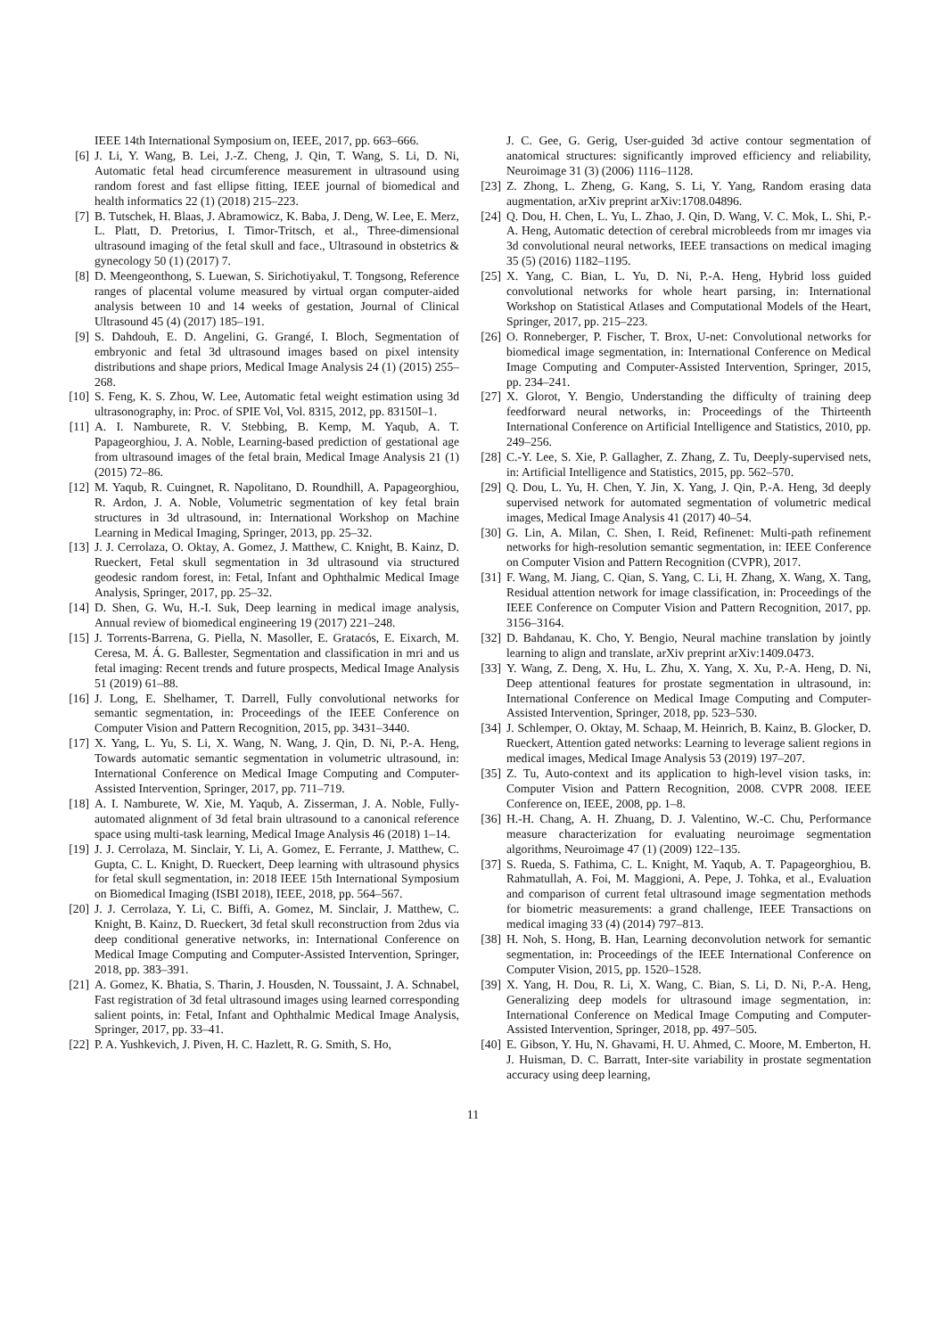IEEE 14th International Symposium on, IEEE, 2017, pp. 663–666.
[6] J. Li, Y. Wang, B. Lei, J.-Z. Cheng, J. Qin, T. Wang, S. Li, D. Ni, Automatic fetal head circumference measurement in ultrasound using random forest and fast ellipse fitting, IEEE journal of biomedical and health informatics 22 (1) (2018) 215–223.
[7] B. Tutschek, H. Blaas, J. Abramowicz, K. Baba, J. Deng, W. Lee, E. Merz, L. Platt, D. Pretorius, I. Timor-Tritsch, et al., Three-dimensional ultrasound imaging of the fetal skull and face., Ultrasound in obstetrics & gynecology 50 (1) (2017) 7.
[8] D. Meengeonthong, S. Luewan, S. Sirichotiyakul, T. Tongsong, Reference ranges of placental volume measured by virtual organ computer-aided analysis between 10 and 14 weeks of gestation, Journal of Clinical Ultrasound 45 (4) (2017) 185–191.
[9] S. Dahdouh, E. D. Angelini, G. Grangé, I. Bloch, Segmentation of embryonic and fetal 3d ultrasound images based on pixel intensity distributions and shape priors, Medical Image Analysis 24 (1) (2015) 255–268.
[10] S. Feng, K. S. Zhou, W. Lee, Automatic fetal weight estimation using 3d ultrasonography, in: Proc. of SPIE Vol, Vol. 8315, 2012, pp. 83150I–1.
[11] A. I. Namburete, R. V. Stebbing, B. Kemp, M. Yaqub, A. T. Papageorghiou, J. A. Noble, Learning-based prediction of gestational age from ultrasound images of the fetal brain, Medical Image Analysis 21 (1) (2015) 72–86.
[12] M. Yaqub, R. Cuingnet, R. Napolitano, D. Roundhill, A. Papageorghiou, R. Ardon, J. A. Noble, Volumetric segmentation of key fetal brain structures in 3d ultrasound, in: International Workshop on Machine Learning in Medical Imaging, Springer, 2013, pp. 25–32.
[13] J. J. Cerrolaza, O. Oktay, A. Gomez, J. Matthew, C. Knight, B. Kainz, D. Rueckert, Fetal skull segmentation in 3d ultrasound via structured geodesic random forest, in: Fetal, Infant and Ophthalmic Medical Image Analysis, Springer, 2017, pp. 25–32.
[14] D. Shen, G. Wu, H.-I. Suk, Deep learning in medical image analysis, Annual review of biomedical engineering 19 (2017) 221–248.
[15] J. Torrents-Barrena, G. Piella, N. Masoller, E. Gratacós, E. Eixarch, M. Ceresa, M. Á. G. Ballester, Segmentation and classification in mri and us fetal imaging: Recent trends and future prospects, Medical Image Analysis 51 (2019) 61–88.
[16] J. Long, E. Shelhamer, T. Darrell, Fully convolutional networks for semantic segmentation, in: Proceedings of the IEEE Conference on Computer Vision and Pattern Recognition, 2015, pp. 3431–3440.
[17] X. Yang, L. Yu, S. Li, X. Wang, N. Wang, J. Qin, D. Ni, P.-A. Heng, Towards automatic semantic segmentation in volumetric ultrasound, in: International Conference on Medical Image Computing and Computer-Assisted Intervention, Springer, 2017, pp. 711–719.
[18] A. I. Namburete, W. Xie, M. Yaqub, A. Zisserman, J. A. Noble, Fully-automated alignment of 3d fetal brain ultrasound to a canonical reference space using multi-task learning, Medical Image Analysis 46 (2018) 1–14.
[19] J. J. Cerrolaza, M. Sinclair, Y. Li, A. Gomez, E. Ferrante, J. Matthew, C. Gupta, C. L. Knight, D. Rueckert, Deep learning with ultrasound physics for fetal skull segmentation, in: 2018 IEEE 15th International Symposium on Biomedical Imaging (ISBI 2018), IEEE, 2018, pp. 564–567.
[20] J. J. Cerrolaza, Y. Li, C. Biffi, A. Gomez, M. Sinclair, J. Matthew, C. Knight, B. Kainz, D. Rueckert, 3d fetal skull reconstruction from 2dus via deep conditional generative networks, in: International Conference on Medical Image Computing and Computer-Assisted Intervention, Springer, 2018, pp. 383–391.
[21] A. Gomez, K. Bhatia, S. Tharin, J. Housden, N. Toussaint, J. A. Schnabel, Fast registration of 3d fetal ultrasound images using learned corresponding salient points, in: Fetal, Infant and Ophthalmic Medical Image Analysis, Springer, 2017, pp. 33–41.
[22] P. A. Yushkevich, J. Piven, H. C. Hazlett, R. G. Smith, S. Ho,
J. C. Gee, G. Gerig, User-guided 3d active contour segmentation of anatomical structures: significantly improved efficiency and reliability, Neuroimage 31 (3) (2006) 1116–1128.
[23] Z. Zhong, L. Zheng, G. Kang, S. Li, Y. Yang, Random erasing data augmentation, arXiv preprint arXiv:1708.04896.
[24] Q. Dou, H. Chen, L. Yu, L. Zhao, J. Qin, D. Wang, V. C. Mok, L. Shi, P.-A. Heng, Automatic detection of cerebral microbleeds from mr images via 3d convolutional neural networks, IEEE transactions on medical imaging 35 (5) (2016) 1182–1195.
[25] X. Yang, C. Bian, L. Yu, D. Ni, P.-A. Heng, Hybrid loss guided convolutional networks for whole heart parsing, in: International Workshop on Statistical Atlases and Computational Models of the Heart, Springer, 2017, pp. 215–223.
[26] O. Ronneberger, P. Fischer, T. Brox, U-net: Convolutional networks for biomedical image segmentation, in: International Conference on Medical Image Computing and Computer-Assisted Intervention, Springer, 2015, pp. 234–241.
[27] X. Glorot, Y. Bengio, Understanding the difficulty of training deep feedforward neural networks, in: Proceedings of the Thirteenth International Conference on Artificial Intelligence and Statistics, 2010, pp. 249–256.
[28] C.-Y. Lee, S. Xie, P. Gallagher, Z. Zhang, Z. Tu, Deeply-supervised nets, in: Artificial Intelligence and Statistics, 2015, pp. 562–570.
[29] Q. Dou, L. Yu, H. Chen, Y. Jin, X. Yang, J. Qin, P.-A. Heng, 3d deeply supervised network for automated segmentation of volumetric medical images, Medical Image Analysis 41 (2017) 40–54.
[30] G. Lin, A. Milan, C. Shen, I. Reid, Refinenet: Multi-path refinement networks for high-resolution semantic segmentation, in: IEEE Conference on Computer Vision and Pattern Recognition (CVPR), 2017.
[31] F. Wang, M. Jiang, C. Qian, S. Yang, C. Li, H. Zhang, X. Wang, X. Tang, Residual attention network for image classification, in: Proceedings of the IEEE Conference on Computer Vision and Pattern Recognition, 2017, pp. 3156–3164.
[32] D. Bahdanau, K. Cho, Y. Bengio, Neural machine translation by jointly learning to align and translate, arXiv preprint arXiv:1409.0473.
[33] Y. Wang, Z. Deng, X. Hu, L. Zhu, X. Yang, X. Xu, P.-A. Heng, D. Ni, Deep attentional features for prostate segmentation in ultrasound, in: International Conference on Medical Image Computing and Computer-Assisted Intervention, Springer, 2018, pp. 523–530.
[34] J. Schlemper, O. Oktay, M. Schaap, M. Heinrich, B. Kainz, B. Glocker, D. Rueckert, Attention gated networks: Learning to leverage salient regions in medical images, Medical Image Analysis 53 (2019) 197–207.
[35] Z. Tu, Auto-context and its application to high-level vision tasks, in: Computer Vision and Pattern Recognition, 2008. CVPR 2008. IEEE Conference on, IEEE, 2008, pp. 1–8.
[36] H.-H. Chang, A. H. Zhuang, D. J. Valentino, W.-C. Chu, Performance measure characterization for evaluating neuroimage segmentation algorithms, Neuroimage 47 (1) (2009) 122–135.
[37] S. Rueda, S. Fathima, C. L. Knight, M. Yaqub, A. T. Papageorghiou, B. Rahmatullah, A. Foi, M. Maggioni, A. Pepe, J. Tohka, et al., Evaluation and comparison of current fetal ultrasound image segmentation methods for biometric measurements: a grand challenge, IEEE Transactions on medical imaging 33 (4) (2014) 797–813.
[38] H. Noh, S. Hong, B. Han, Learning deconvolution network for semantic segmentation, in: Proceedings of the IEEE International Conference on Computer Vision, 2015, pp. 1520–1528.
[39] X. Yang, H. Dou, R. Li, X. Wang, C. Bian, S. Li, D. Ni, P.-A. Heng, Generalizing deep models for ultrasound image segmentation, in: International Conference on Medical Image Computing and Computer-Assisted Intervention, Springer, 2018, pp. 497–505.
[40] E. Gibson, Y. Hu, N. Ghavami, H. U. Ahmed, C. Moore, M. Emberton, H. J. Huisman, D. C. Barratt, Inter-site variability in prostate segmentation accuracy using deep learning,
11